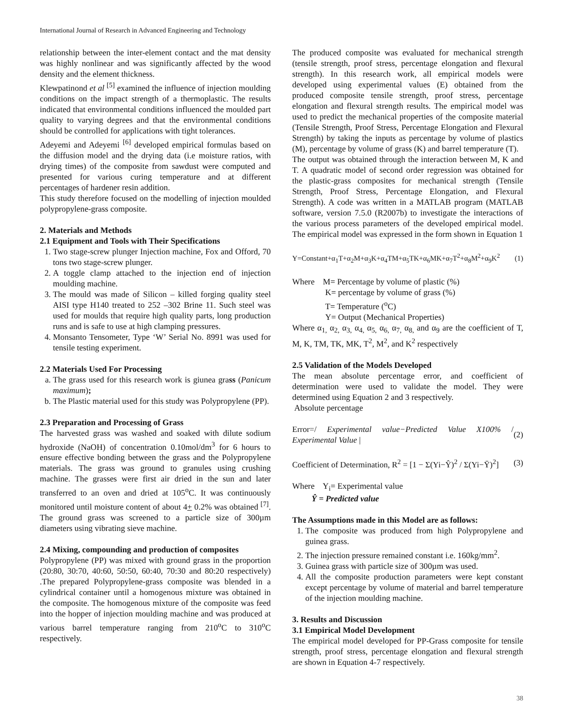International Journal of Research in Advanced Engineering and Technology
relationship between the inter-element contact and the mat density was highly nonlinear and was significantly affected by the wood density and the element thickness.
Klewpatinond et al <sup>[5]</sup> examined the influence of injection moulding conditions on the impact strength of a thermoplastic. The results indicated that environmental conditions influenced the moulded part quality to varying degrees and that the environmental conditions should be controlled for applications with tight tolerances.
Adeyemi and Adeyemi <sup>[6]</sup> developed empirical formulas based on the diffusion model and the drying data (i.e moisture ratios, with drying times) of the composite from sawdust were computed and presented for various curing temperature and at different percentages of hardener resin addition.
This study therefore focused on the modelling of injection moulded polypropylene-grass composite.
2. Materials and Methods
2.1 Equipment and Tools with Their Specifications
1. Two stage-screw plunger Injection machine, Fox and Offord, 70 tons two stage-screw plunger.
2. A toggle clamp attached to the injection end of injection moulding machine.
3. The mould was made of Silicon – killed forging quality steel AISI type H140 treated to 252 –302 Brine 11. Such steel was used for moulds that require high quality parts, long production runs and is safe to use at high clamping pressures.
4. Monsanto Tensometer, Type ‘W’ Serial No. 8991 was used for tensile testing experiment.
2.2 Materials Used For Processing
a. The grass used for this research work is giunea grass (Panicum maximum);
b. The Plastic material used for this study was Polypropylene (PP).
2.3 Preparation and Processing of Grass
The harvested grass was washed and soaked with dilute sodium hydroxide (NaOH) of concentration 0.10mol/dm<sup>3</sup> for 6 hours to ensure effective bonding between the grass and the Polypropylene materials. The grass was ground to granules using crushing machine. The grasses were first air dried in the sun and later transferred to an oven and dried at 105<sup>o</sup>C. It was continuously monitored until moisture content of about 4+ 0.2% was obtained <sup>[7]</sup>. The ground grass was screened to a particle size of 300µm diameters using vibrating sieve machine.
2.4 Mixing, compounding and production of composites
Polypropylene (PP) was mixed with ground grass in the proportion (20:80, 30:70, 40:60, 50:50, 60:40, 70:30 and 80:20 respectively) .The prepared Polypropylene-grass composite was blended in a cylindrical container until a homogenous mixture was obtained in the composite. The homogenous mixture of the composite was feed into the hopper of injection moulding machine and was produced at various barrel temperature ranging from 210<sup>o</sup>C to 310<sup>o</sup>C respectively.
The produced composite was evaluated for mechanical strength (tensile strength, proof stress, percentage elongation and flexural strength). In this research work, all empirical models were developed using experimental values (E) obtained from the produced composite tensile strength, proof stress, percentage elongation and flexural strength results. The empirical model was used to predict the mechanical properties of the composite material (Tensile Strength, Proof Stress, Percentage Elongation and Flexural Strength) by taking the inputs as percentage by volume of plastics (M), percentage by volume of grass (K) and barrel temperature (T).
The output was obtained through the interaction between M, K and T. A quadratic model of second order regression was obtained for the plastic-grass composites for mechanical strength (Tensile Strength, Proof Stress, Percentage Elongation, and Flexural Strength). A code was written in a MATLAB program (MATLAB software, version 7.5.0 (R2007b) to investigate the interactions of the various process parameters of the developed empirical model. The empirical model was expressed in the form shown in Equation 1
Y=Constant+α<sub>1</sub>T+α<sub>2</sub>M+α<sub>3</sub>K+α<sub>4</sub>TM+α<sub>5</sub>TK+α<sub>6</sub>MK+α<sub>7</sub>T<sup>2</sup>+α<sub>8</sub>M<sup>2</sup>+α<sub>9</sub>K<sup>2</sup> (1)
Where M= Percentage by volume of plastic (%)
K= percentage by volume of grass (%)
T= Temperature (<sup>o</sup>C)
Y= Output (Mechanical Properties)
Where α<sub>1,</sub> α<sub>2,</sub> α<sub>3,</sub> α<sub>4,</sub> α<sub>5,</sub> α<sub>6,</sub> α<sub>7,</sub> α<sub>8,</sub> and α<sub>9</sub> are the coefficient of T, M, K, TM, TK, MK, T<sup>2</sup>, M<sup>2</sup>, and K<sup>2</sup> respectively
2.5 Validation of the Models Developed
The mean absolute percentage error, and coefficient of determination were used to validate the model. They were determined using Equation 2 and 3 respectively.
Absolute percentage
Error=/ Experimental value−Predicted Value X100% / Experimental Value | (2)
Coefficient of Determination, R<sup>2</sup> = [1 − Σ(Yi−Ŷ)<sup>2</sup> / Σ(Yi−Ȳ)<sup>2</sup>] (3)
Where Y<sub>i</sub>= Experimental value
Ŷ = Predicted value
The Assumptions made in this Model are as follows:
1. The composite was produced from high Polypropylene and guinea grass.
2. The injection pressure remained constant i.e. 160kg/mm<sup>2</sup>.
3. Guinea grass with particle size of 300µm was used.
4. All the composite production parameters were kept constant except percentage by volume of material and barrel temperature of the injection moulding machine.
3. Results and Discussion
3.1 Empirical Model Development
The empirical model developed for PP-Grass composite for tensile strength, proof stress, percentage elongation and flexural strength are shown in Equation 4-7 respectively.
38